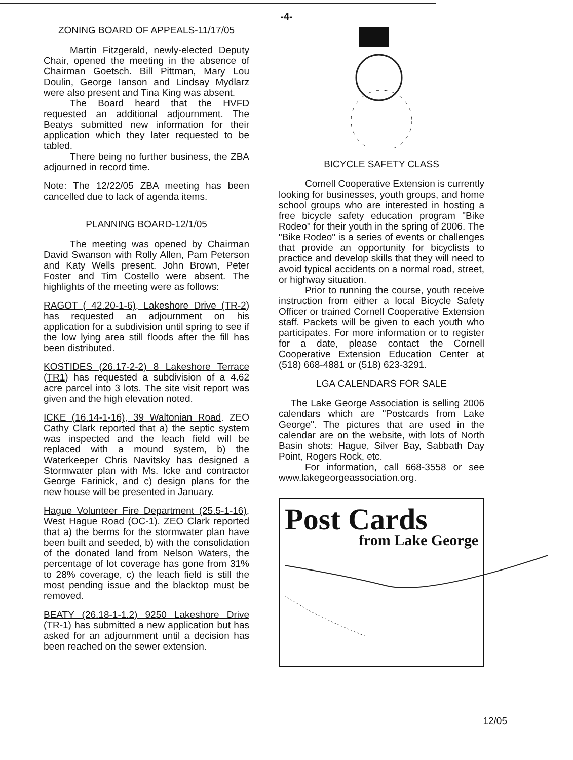-4-
ZONING BOARD OF APPEALS-11/17/05
Martin Fitzgerald, newly-elected Deputy Chair, opened the meeting in the absence of Chairman Goetsch. Bill Pittman, Mary Lou Doulin, George Ianson and Lindsay Mydlarz were also present and Tina King was absent.
The Board heard that the HVFD requested an additional adjournment. The Beatys submitted new information for their application which they later requested to be tabled.
There being no further business, the ZBA adjourned in record time.
Note: The 12/22/05 ZBA meeting has been cancelled due to lack of agenda items.
PLANNING BOARD-12/1/05
The meeting was opened by Chairman David Swanson with Rolly Allen, Pam Peterson and Katy Wells present. John Brown, Peter Foster and Tim Costello were absent. The highlights of the meeting were as follows:
RAGOT ( 42.20-1-6), Lakeshore Drive (TR-2) has requested an adjournment on his application for a subdivision until spring to see if the low lying area still floods after the fill has been distributed.
KOSTIDES (26.17-2-2) 8 Lakeshore Terrace (TR1) has requested a subdivision of a 4.62 acre parcel into 3 lots. The site visit report was given and the high elevation noted.
ICKE (16.14-1-16), 39 Waltonian Road. ZEO Cathy Clark reported that a) the septic system was inspected and the leach field will be replaced with a mound system, b) the Waterkeeper Chris Navitsky has designed a Stormwater plan with Ms. Icke and contractor George Farinick, and c) design plans for the new house will be presented in January.
Hague Volunteer Fire Department (25.5-1-16), West Hague Road (OC-1). ZEO Clark reported that a) the berms for the stormwater plan have been built and seeded, b) with the consolidation of the donated land from Nelson Waters, the percentage of lot coverage has gone from 31% to 28% coverage, c) the leach field is still the most pending issue and the blacktop must be removed.
BEATY (26.18-1-1.2) 9250 Lakeshore Drive (TR-1) has submitted a new application but has asked for an adjournment until a decision has been reached on the sewer extension.
BICYCLE SAFETY CLASS
Cornell Cooperative Extension is currently looking for businesses, youth groups, and home school groups who are interested in hosting a free bicycle safety education program "Bike Rodeo" for their youth in the spring of 2006. The "Bike Rodeo" is a series of events or challenges that provide an opportunity for bicyclists to practice and develop skills that they will need to avoid typical accidents on a normal road, street, or highway situation.
Prior to running the course, youth receive instruction from either a local Bicycle Safety Officer or trained Cornell Cooperative Extension staff. Packets will be given to each youth who participates. For more information or to register for a date, please contact the Cornell Cooperative Extension Education Center at (518) 668-4881 or (518) 623-3291.
LGA CALENDARS FOR SALE
The Lake George Association is selling 2006 calendars which are "Postcards from Lake George". The pictures that are used in the calendar are on the website, with lots of North Basin shots: Hague, Silver Bay, Sabbath Day Point, Rogers Rock, etc.
For information, call 668-3558 or see www.lakegeorgeassociation.org.
Post Cards
from Lake George
12/05